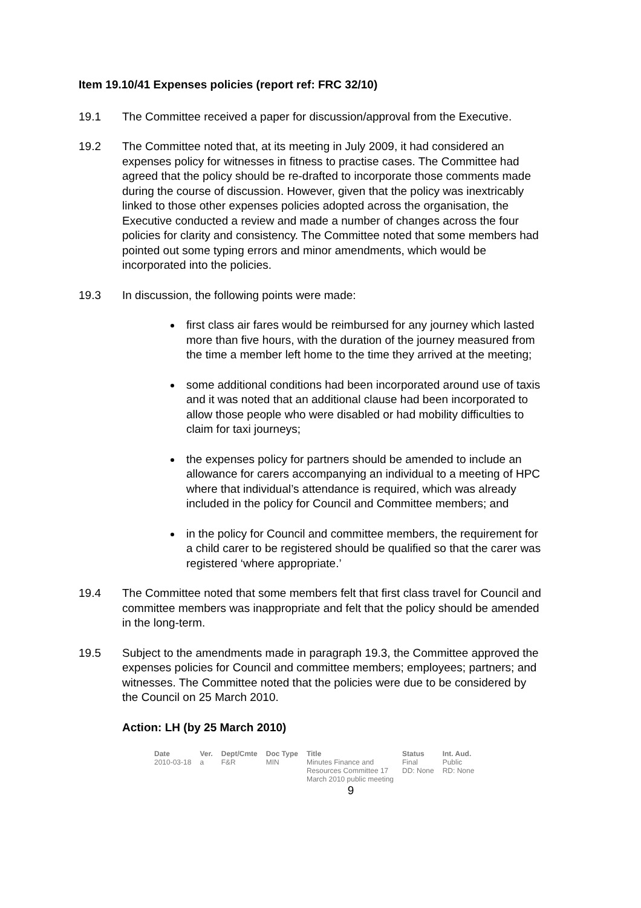Item 19.10/41 Expenses policies (report ref: FRC 32/10)
19.1 The Committee received a paper for discussion/approval from the Executive.
19.2 The Committee noted that, at its meeting in July 2009, it had considered an expenses policy for witnesses in fitness to practise cases. The Committee had agreed that the policy should be re-drafted to incorporate those comments made during the course of discussion. However, given that the policy was inextricably linked to those other expenses policies adopted across the organisation, the Executive conducted a review and made a number of changes across the four policies for clarity and consistency. The Committee noted that some members had pointed out some typing errors and minor amendments, which would be incorporated into the policies.
19.3 In discussion, the following points were made:
first class air fares would be reimbursed for any journey which lasted more than five hours, with the duration of the journey measured from the time a member left home to the time they arrived at the meeting;
some additional conditions had been incorporated around use of taxis and it was noted that an additional clause had been incorporated to allow those people who were disabled or had mobility difficulties to claim for taxi journeys;
the expenses policy for partners should be amended to include an allowance for carers accompanying an individual to a meeting of HPC where that individual’s attendance is required, which was already included in the policy for Council and Committee members; and
in the policy for Council and committee members, the requirement for a child carer to be registered should be qualified so that the carer was registered ‘where appropriate.’
19.4 The Committee noted that some members felt that first class travel for Council and committee members was inappropriate and felt that the policy should be amended in the long-term.
19.5 Subject to the amendments made in paragraph 19.3, the Committee approved the expenses policies for Council and committee members; employees; partners; and witnesses. The Committee noted that the policies were due to be considered by the Council on 25 March 2010.
Action: LH (by 25 March 2010)
| Date | Ver. | Dept/Cmte | Doc Type | Title | Status | Int. Aud. |
| --- | --- | --- | --- | --- | --- | --- |
| 2010-03-18 | a | F&R | MIN | Minutes Finance and Resources Committee 17 March 2010 public meeting | Final DD: None | Public RD: None |
9